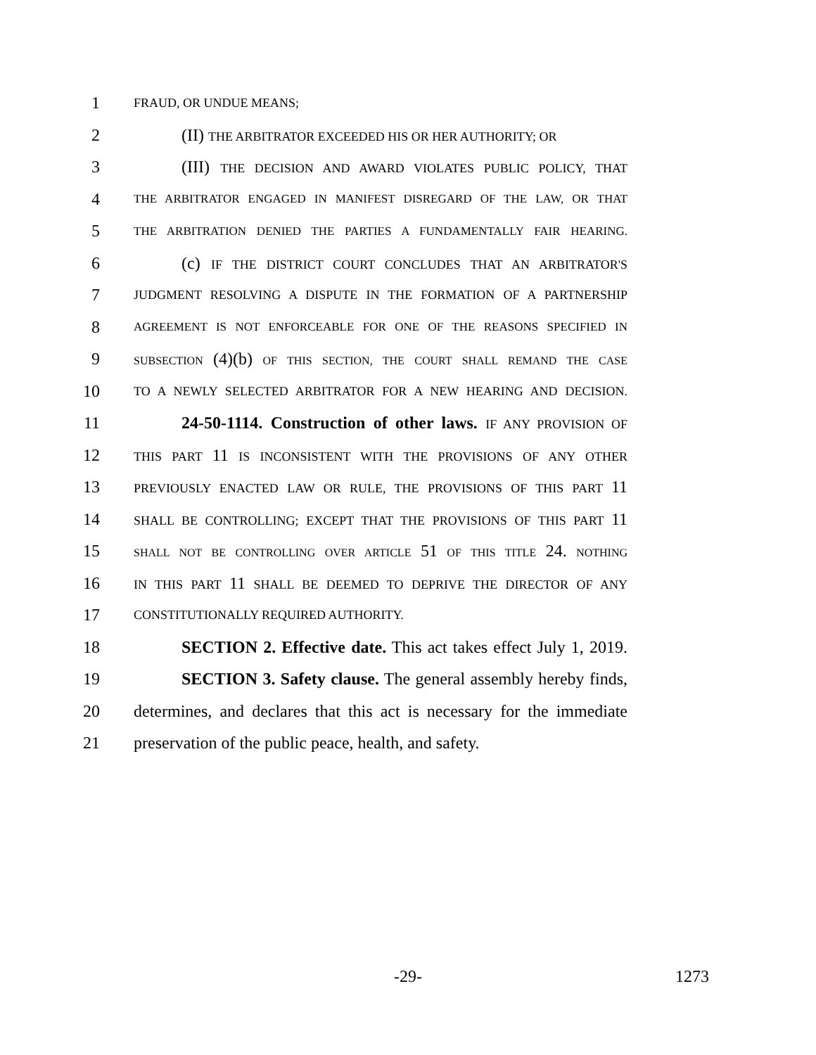1 FRAUD, OR UNDUE MEANS;
2 (II) THE ARBITRATOR EXCEEDED HIS OR HER AUTHORITY; OR
3 (III) THE DECISION AND AWARD VIOLATES PUBLIC POLICY, THAT
4 THE ARBITRATOR ENGAGED IN MANIFEST DISREGARD OF THE LAW, OR THAT
5 THE ARBITRATION DENIED THE PARTIES A FUNDAMENTALLY FAIR HEARING.
6 (c) IF THE DISTRICT COURT CONCLUDES THAT AN ARBITRATOR'S
7 JUDGMENT RESOLVING A DISPUTE IN THE FORMATION OF A PARTNERSHIP
8 AGREEMENT IS NOT ENFORCEABLE FOR ONE OF THE REASONS SPECIFIED IN
9 SUBSECTION (4)(b) OF THIS SECTION, THE COURT SHALL REMAND THE CASE
10 TO A NEWLY SELECTED ARBITRATOR FOR A NEW HEARING AND DECISION.
11 24-50-1114. Construction of other laws. IF ANY PROVISION OF
12 THIS PART 11 IS INCONSISTENT WITH THE PROVISIONS OF ANY OTHER
13 PREVIOUSLY ENACTED LAW OR RULE, THE PROVISIONS OF THIS PART 11
14 SHALL BE CONTROLLING; EXCEPT THAT THE PROVISIONS OF THIS PART 11
15 SHALL NOT BE CONTROLLING OVER ARTICLE 51 OF THIS TITLE 24. NOTHING
16 IN THIS PART 11 SHALL BE DEEMED TO DEPRIVE THE DIRECTOR OF ANY
17 CONSTITUTIONALLY REQUIRED AUTHORITY.
18 SECTION 2. Effective date. This act takes effect July 1, 2019.
19 SECTION 3. Safety clause. The general assembly hereby finds,
20 determines, and declares that this act is necessary for the immediate
21 preservation of the public peace, health, and safety.
-29- 1273